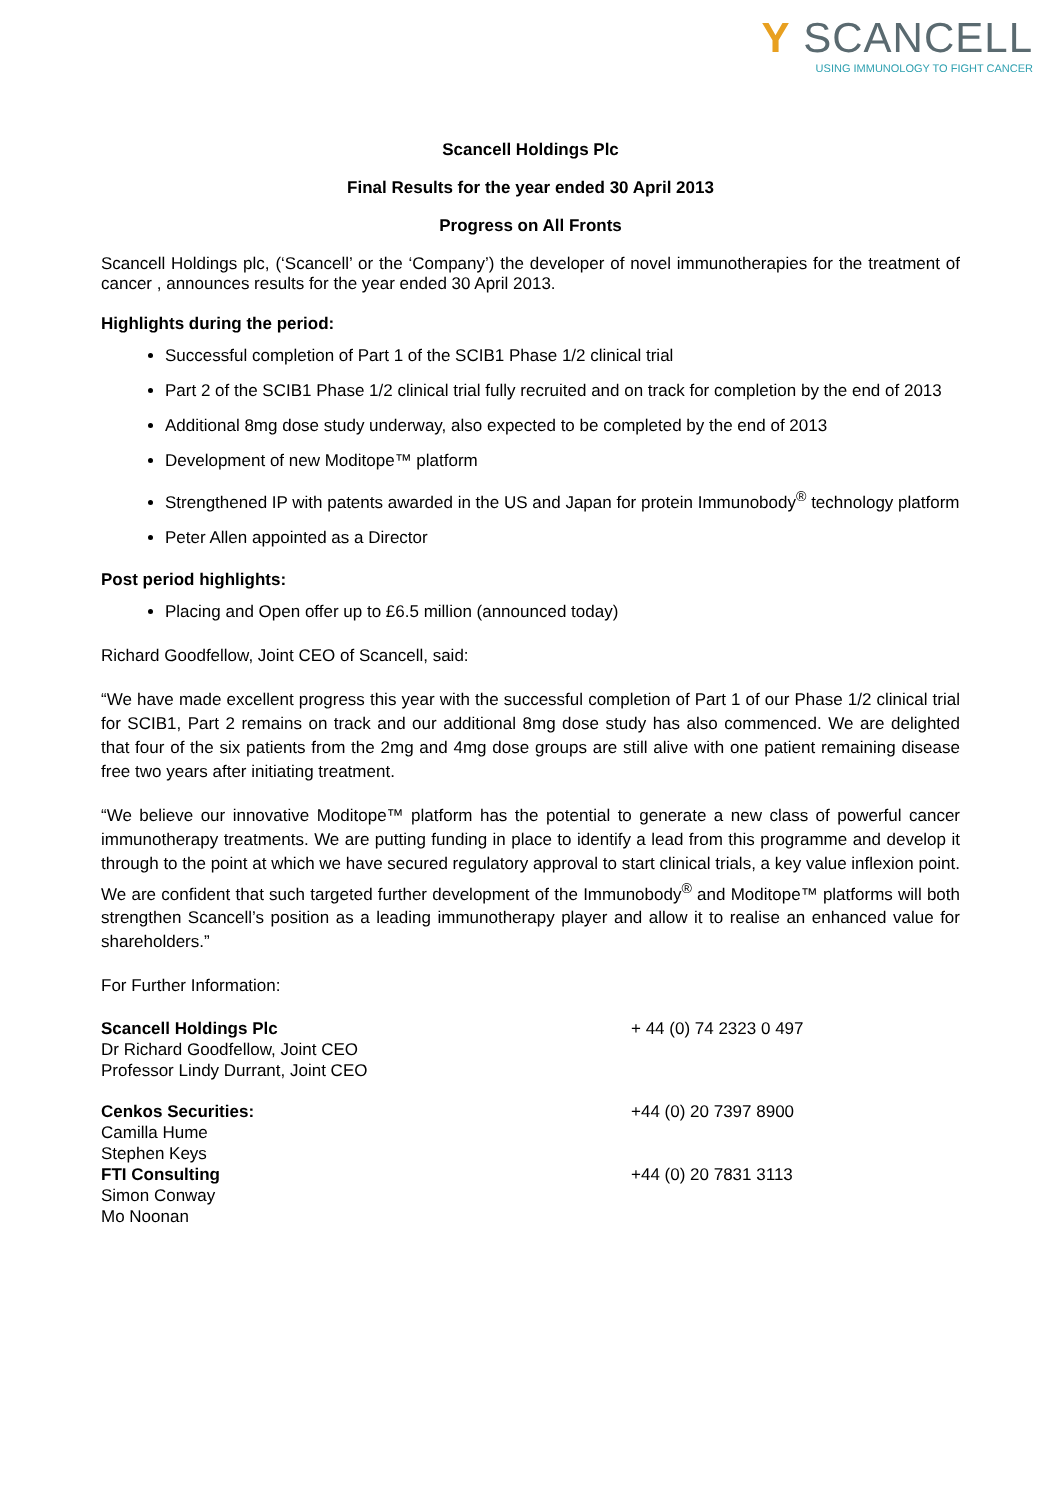Y SCANCELL
USING IMMUNOLOGY TO FIGHT CANCER
Scancell Holdings Plc
Final Results for the year ended 30 April 2013
Progress on All Fronts
Scancell Holdings plc, (‘Scancell’ or the ‘Company’) the developer of novel immunotherapies for the treatment of cancer , announces results for the year ended 30 April 2013.
Highlights during the period:
Successful completion of Part 1 of the SCIB1 Phase 1/2 clinical trial
Part 2 of the SCIB1 Phase 1/2 clinical trial fully recruited and on track for completion by the end of 2013
Additional 8mg dose study underway, also expected to be completed by the end of 2013
Development of new Moditope™ platform
Strengthened IP with patents awarded in the US and Japan for protein Immunobody<sup>®</sup> technology platform
Peter Allen appointed as a Director
Post period highlights:
Placing and Open offer up to £6.5 million (announced today)
Richard Goodfellow, Joint CEO of Scancell, said:
“We have made excellent progress this year with the successful completion of Part 1 of our Phase 1/2 clinical trial for SCIB1, Part 2 remains on track and our additional 8mg dose study has also commenced. We are delighted that four of the six patients from the 2mg and 4mg dose groups are still alive with one patient remaining disease free two years after initiating treatment.
“We believe our innovative Moditope™ platform has the potential to generate a new class of powerful cancer immunotherapy treatments. We are putting funding in place to identify a lead from this programme and develop it through to the point at which we have secured regulatory approval to start clinical trials, a key value inflexion point. We are confident that such targeted further development of the Immunobody<sup>®</sup> and Moditope™ platforms will both strengthen Scancell’s position as a leading immunotherapy player and allow it to realise an enhanced value for shareholders.”
For Further Information:
Scancell Holdings Plc
Dr Richard Goodfellow, Joint CEO
Professor Lindy Durrant, Joint CEO
+ 44 (0) 74 2323 0 497
Cenkos Securities:
Camilla Hume
Stephen Keys
+44 (0) 20 7397 8900
FTI Consulting
Simon Conway
Mo Noonan
+44 (0) 20 7831 3113